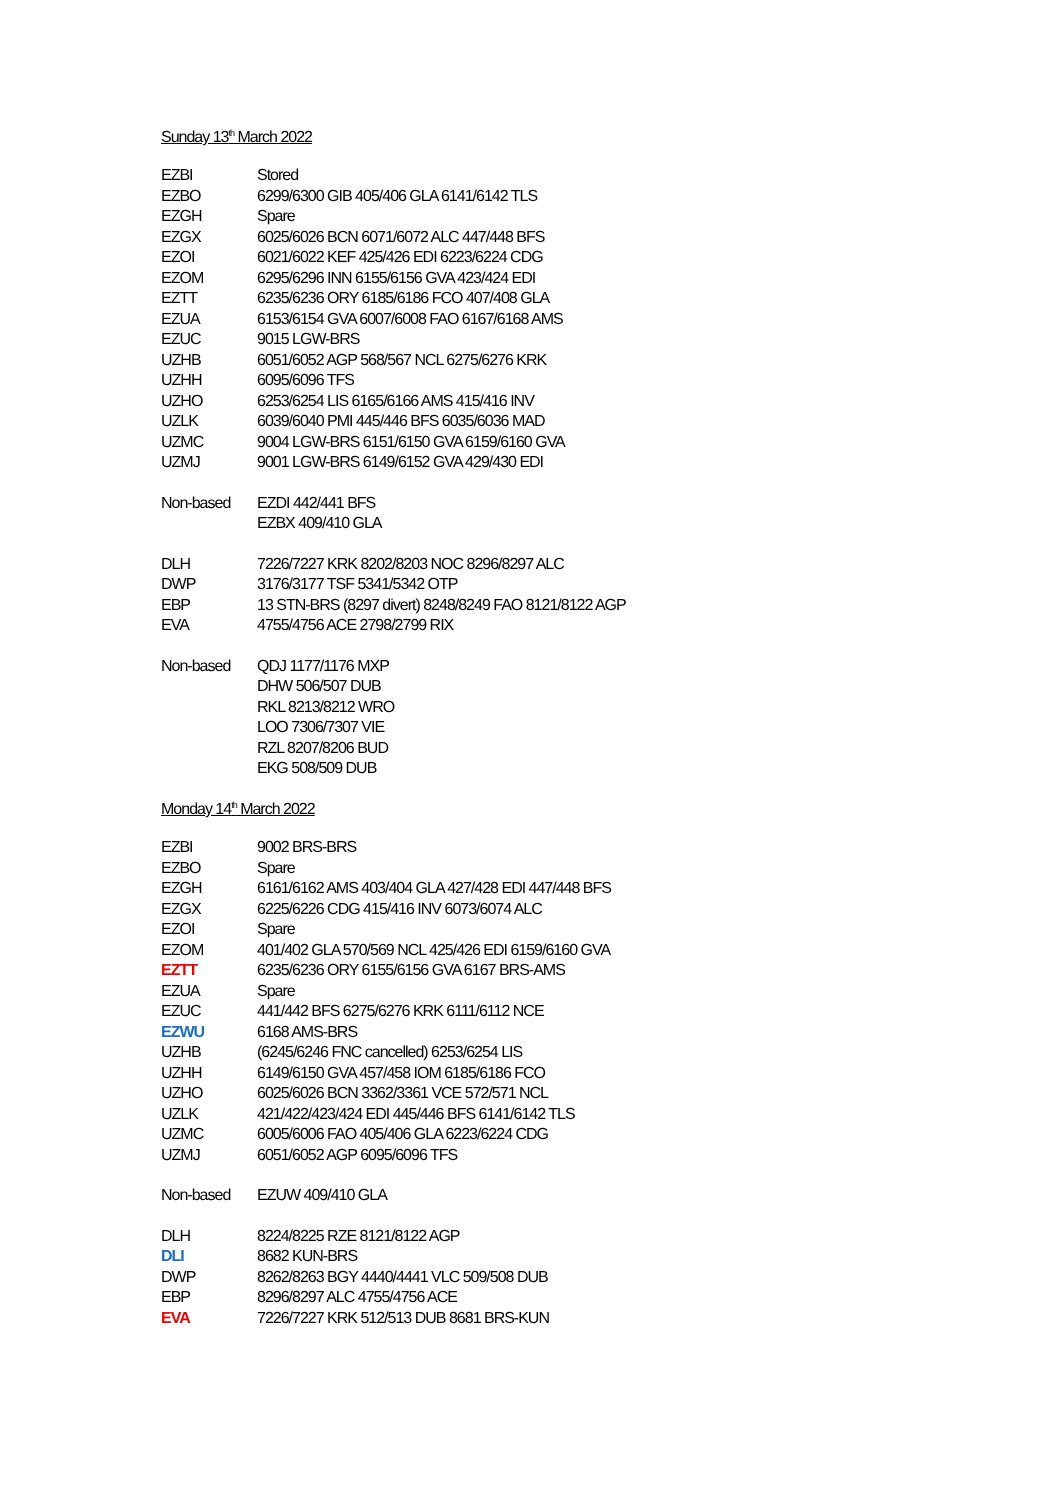Sunday 13<sup>th</sup> March 2022
| EZBI | Stored |
| EZBO | 6299/6300 GIB 405/406 GLA 6141/6142 TLS |
| EZGH | Spare |
| EZGX | 6025/6026 BCN 6071/6072 ALC 447/448 BFS |
| EZOI | 6021/6022 KEF 425/426 EDI 6223/6224 CDG |
| EZOM | 6295/6296 INN 6155/6156 GVA 423/424 EDI |
| EZTT | 6235/6236 ORY 6185/6186 FCO 407/408 GLA |
| EZUA | 6153/6154 GVA 6007/6008 FAO 6167/6168 AMS |
| EZUC | 9015 LGW-BRS |
| UZHB | 6051/6052 AGP 568/567 NCL 6275/6276 KRK |
| UZHH | 6095/6096 TFS |
| UZHO | 6253/6254 LIS 6165/6166 AMS 415/416 INV |
| UZLK | 6039/6040 PMI 445/446 BFS 6035/6036 MAD |
| UZMC | 9004 LGW-BRS 6151/6150 GVA 6159/6160 GVA |
| UZMJ | 9001 LGW-BRS 6149/6152 GVA 429/430 EDI |
| Non-based | EZDI 442/441 BFS |
| | EZBX 409/410 GLA |
| DLH | 7226/7227 KRK 8202/8203 NOC 8296/8297 ALC |
| DWP | 3176/3177 TSF 5341/5342 OTP |
| EBP | 13 STN-BRS (8297 divert) 8248/8249 FAO 8121/8122 AGP |
| EVA | 4755/4756 ACE 2798/2799 RIX |
| Non-based | QDJ 1177/1176 MXP |
| | DHW 506/507 DUB |
| | RKL 8213/8212 WRO |
| | LOO 7306/7307 VIE |
| | RZL 8207/8206 BUD |
| | EKG 508/509 DUB |
Monday 14<sup>th</sup> March 2022
| EZBI | 9002 BRS-BRS |
| EZBO | Spare |
| EZGH | 6161/6162 AMS 403/404 GLA 427/428 EDI 447/448 BFS |
| EZGX | 6225/6226 CDG 415/416 INV 6073/6074 ALC |
| EZOI | Spare |
| EZOM | 401/402 GLA 570/569 NCL 425/426 EDI 6159/6160 GVA |
| EZTT | 6235/6236 ORY 6155/6156 GVA 6167 BRS-AMS |
| EZUA | Spare |
| EZUC | 441/442 BFS 6275/6276 KRK 6111/6112 NCE |
| EZWU | 6168 AMS-BRS |
| UZHB | (6245/6246 FNC cancelled) 6253/6254 LIS |
| UZHH | 6149/6150 GVA 457/458 IOM 6185/6186 FCO |
| UZHO | 6025/6026 BCN 3362/3361 VCE 572/571 NCL |
| UZLK | 421/422/423/424 EDI 445/446 BFS 6141/6142 TLS |
| UZMC | 6005/6006 FAO 405/406 GLA 6223/6224 CDG |
| UZMJ | 6051/6052 AGP 6095/6096 TFS |
| Non-based | EZUW 409/410 GLA |
| DLH | 8224/8225 RZE 8121/8122 AGP |
| DLI | 8682 KUN-BRS |
| DWP | 8262/8263 BGY 4440/4441 VLC 509/508 DUB |
| EBP | 8296/8297 ALC 4755/4756 ACE |
| EVA | 7226/7227 KRK 512/513 DUB 8681 BRS-KUN |